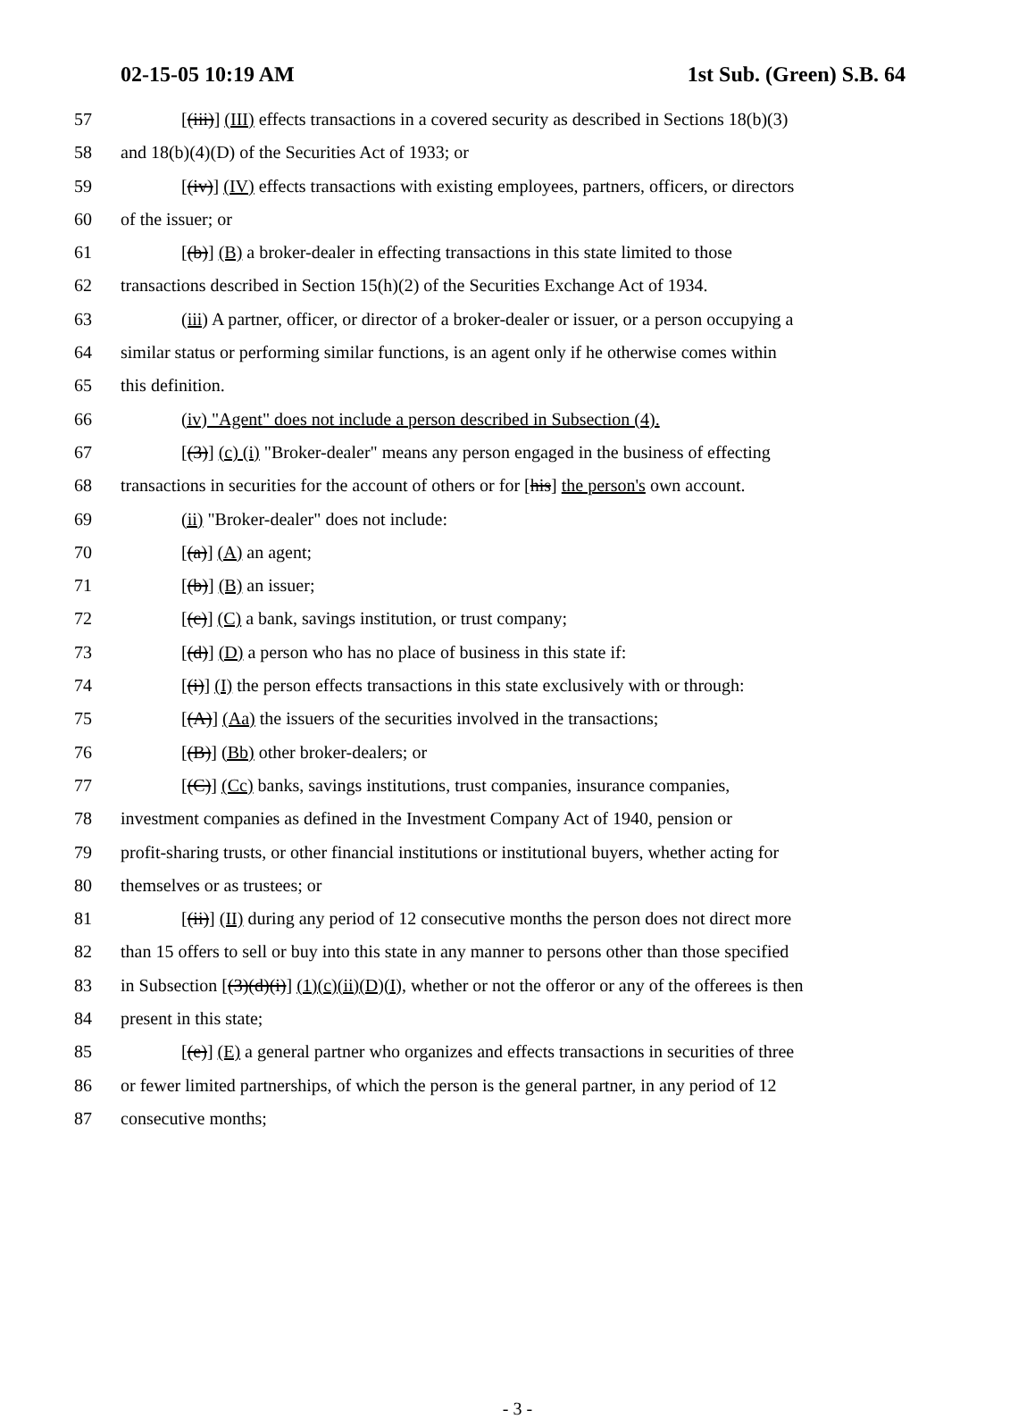02-15-05 10:19 AM 1st Sub. (Green) S.B. 64
57 [(iii)] (III) effects transactions in a covered security as described in Sections 18(b)(3)
58 and 18(b)(4)(D) of the Securities Act of 1933; or
59 [(iv)] (IV) effects transactions with existing employees, partners, officers, or directors
60 of the issuer; or
61 [(b)] (B) a broker-dealer in effecting transactions in this state limited to those
62 transactions described in Section 15(h)(2) of the Securities Exchange Act of 1934.
63 (iii) A partner, officer, or director of a broker-dealer or issuer, or a person occupying a
64 similar status or performing similar functions, is an agent only if he otherwise comes within
65 this definition.
66 (iv) "Agent" does not include a person described in Subsection (4).
67 [(3)] (c) (i) "Broker-dealer" means any person engaged in the business of effecting
68 transactions in securities for the account of others or for [his] the person's own account.
69 (ii) "Broker-dealer" does not include:
70 [(a)] (A) an agent;
71 [(b)] (B) an issuer;
72 [(c)] (C) a bank, savings institution, or trust company;
73 [(d)] (D) a person who has no place of business in this state if:
74 [(i)] (I) the person effects transactions in this state exclusively with or through:
75 [(A)] (Aa) the issuers of the securities involved in the transactions;
76 [(B)] (Bb) other broker-dealers; or
77 [(C)] (Cc) banks, savings institutions, trust companies, insurance companies,
78 investment companies as defined in the Investment Company Act of 1940, pension or
79 profit-sharing trusts, or other financial institutions or institutional buyers, whether acting for
80 themselves or as trustees; or
81 [(ii)] (II) during any period of 12 consecutive months the person does not direct more
82 than 15 offers to sell or buy into this state in any manner to persons other than those specified
83 in Subsection [(3)(d)(i)] (1)(c)(ii)(D)(I), whether or not the offeror or any of the offerees is then
84 present in this state;
85 [(e)] (E) a general partner who organizes and effects transactions in securities of three
86 or fewer limited partnerships, of which the person is the general partner, in any period of 12
87 consecutive months;
- 3 -